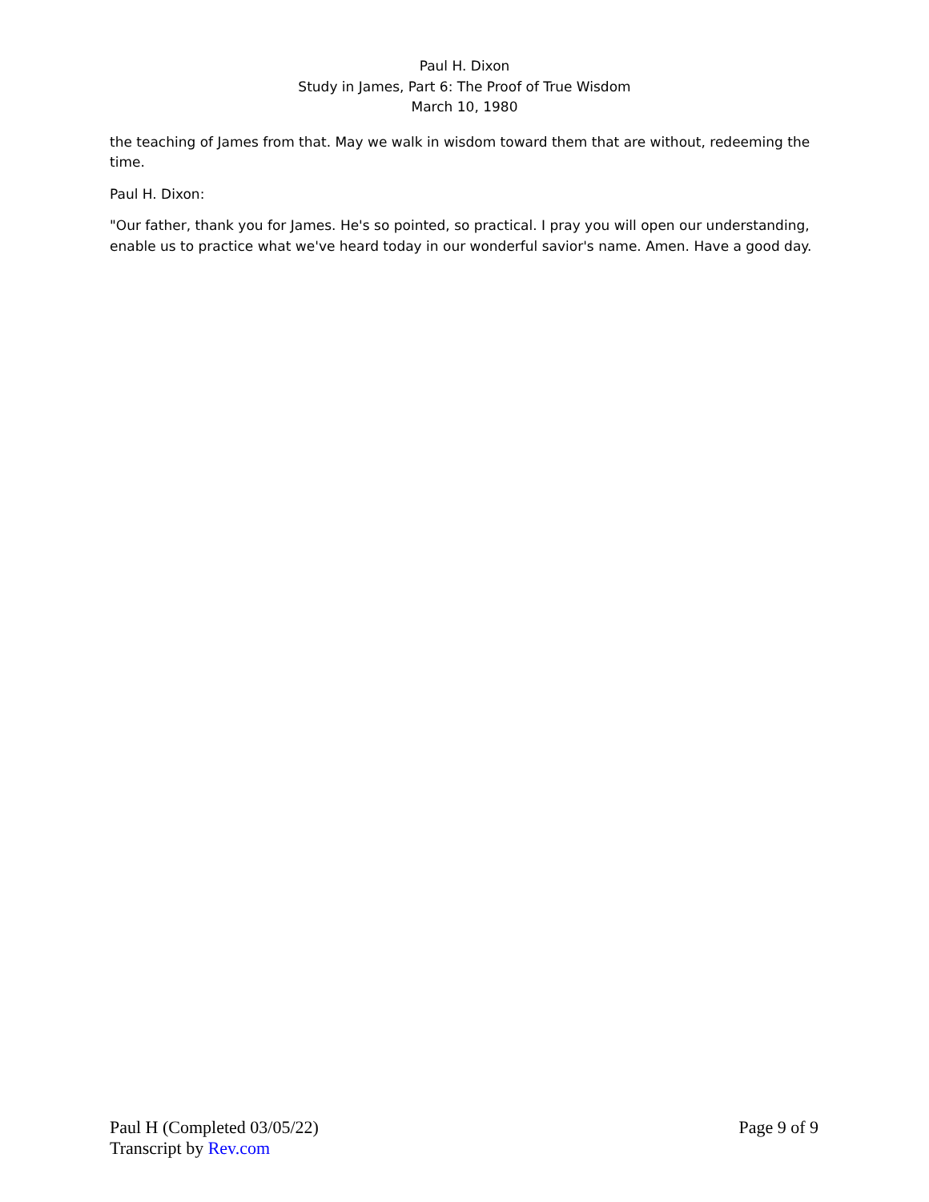Paul H. Dixon
Study in James, Part 6: The Proof of True Wisdom
March 10, 1980
the teaching of James from that. May we walk in wisdom toward them that are without, redeeming the time.
Paul H. Dixon:
"Our father, thank you for James. He's so pointed, so practical. I pray you will open our understanding, enable us to practice what we've heard today in our wonderful savior's name. Amen. Have a good day.
Paul H (Completed 03/05/22) Page 9 of 9
Transcript by Rev.com